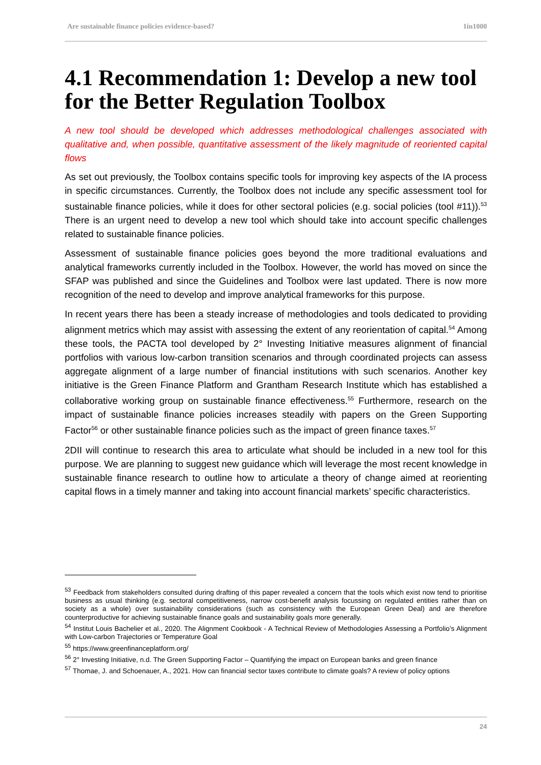Are sustainable finance policies evidence-based? 1in1000
4.1 Recommendation 1: Develop a new tool for the Better Regulation Toolbox
A new tool should be developed which addresses methodological challenges associated with qualitative and, when possible, quantitative assessment of the likely magnitude of reoriented capital flows
As set out previously, the Toolbox contains specific tools for improving key aspects of the IA process in specific circumstances. Currently, the Toolbox does not include any specific assessment tool for sustainable finance policies, while it does for other sectoral policies (e.g. social policies (tool #11)).<sup>53</sup> There is an urgent need to develop a new tool which should take into account specific challenges related to sustainable finance policies.
Assessment of sustainable finance policies goes beyond the more traditional evaluations and analytical frameworks currently included in the Toolbox. However, the world has moved on since the SFAP was published and since the Guidelines and Toolbox were last updated. There is now more recognition of the need to develop and improve analytical frameworks for this purpose.
In recent years there has been a steady increase of methodologies and tools dedicated to providing alignment metrics which may assist with assessing the extent of any reorientation of capital.<sup>54</sup> Among these tools, the PACTA tool developed by 2° Investing Initiative measures alignment of financial portfolios with various low-carbon transition scenarios and through coordinated projects can assess aggregate alignment of a large number of financial institutions with such scenarios. Another key initiative is the Green Finance Platform and Grantham Research Institute which has established a collaborative working group on sustainable finance effectiveness.<sup>55</sup> Furthermore, research on the impact of sustainable finance policies increases steadily with papers on the Green Supporting Factor<sup>56</sup> or other sustainable finance policies such as the impact of green finance taxes.<sup>57</sup>
2DII will continue to research this area to articulate what should be included in a new tool for this purpose. We are planning to suggest new guidance which will leverage the most recent knowledge in sustainable finance research to outline how to articulate a theory of change aimed at reorienting capital flows in a timely manner and taking into account financial markets’ specific characteristics.
<sup>53</sup> Feedback from stakeholders consulted during drafting of this paper revealed a concern that the tools which exist now tend to prioritise business as usual thinking (e.g. sectoral competitiveness, narrow cost-benefit analysis focussing on regulated entities rather than on society as a whole) over sustainability considerations (such as consistency with the European Green Deal) and are therefore counterproductive for achieving sustainable finance goals and sustainability goals more generally.
<sup>54</sup> Institut Louis Bachelier et al., 2020. The Alignment Cookbook - A Technical Review of Methodologies Assessing a Portfolio’s Alignment with Low-carbon Trajectories or Temperature Goal
<sup>55</sup> https://www.greenfinanceplatform.org/
<sup>56</sup> 2° Investing Initiative, n.d. The Green Supporting Factor – Quantifying the impact on European banks and green finance
<sup>57</sup> Thomae, J. and Schoenauer, A., 2021. How can financial sector taxes contribute to climate goals? A review of policy options
24